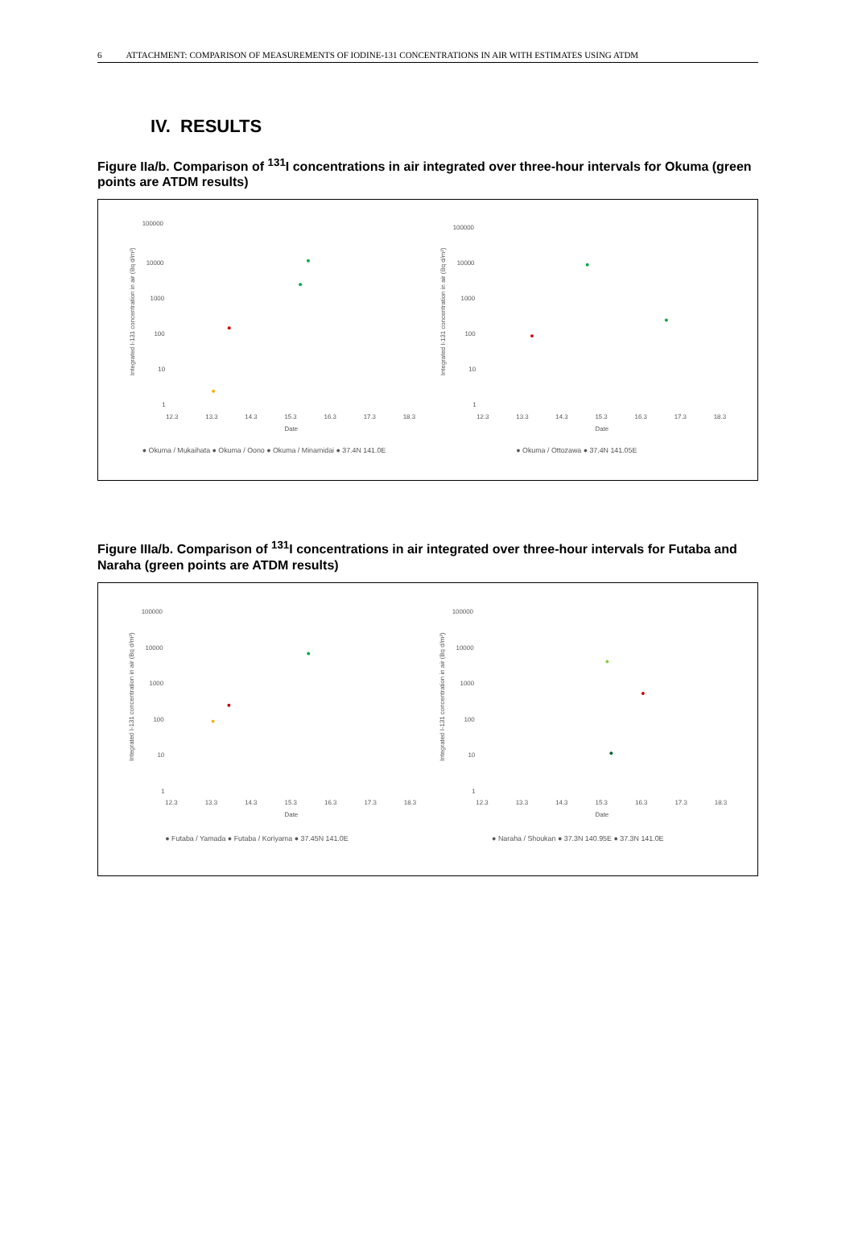6 ATTACHMENT: COMPARISON OF MEASUREMENTS OF IODINE-131 CONCENTRATIONS IN AIR WITH ESTIMATES USING ATDM
IV. RESULTS
Figure IIa/b. Comparison of <sup>131</sup>I concentrations in air integrated over three-hour intervals for Okuma (green points are ATDM results)
100000
10000
1000
100
10
1
12.3
13.3
14.3
15.3
16.3
17.3
18.3
Date
Integrated I-131 concentration in air (Bq d/m³)
● Okuma / Mukaihata ● Okuma / Oono ● Okuma / Minamidai ● 37.4N 141.0E
100000
10000
1000
100
10
1
12.3
13.3
14.3
15.3
16.3
17.3
18.3
Date
Integrated I-131 concentration in air (Bq d/m³)
● Okuma / Ottozawa ● 37.4N 141.05E
Figure IIIa/b. Comparison of <sup>131</sup>I concentrations in air integrated over three-hour intervals for Futaba and Naraha (green points are ATDM results)
100000
10000
1000
100
10
1
12.3
13.3
14.3
15.3
16.3
17.3
18.3
Date
Integrated I-131 concentration in air (Bq d/m³)
● Futaba / Yamada ● Futaba / Koriyama ● 37.45N 141.0E
100000
10000
1000
100
10
1
12.3
13.3
14.3
15.3
16.3
17.3
18.3
Date
Integrated I-131 concentration in air (Bq d/m³)
● Naraha / Shoukan ● 37.3N 140.95E ● 37.3N 141.0E